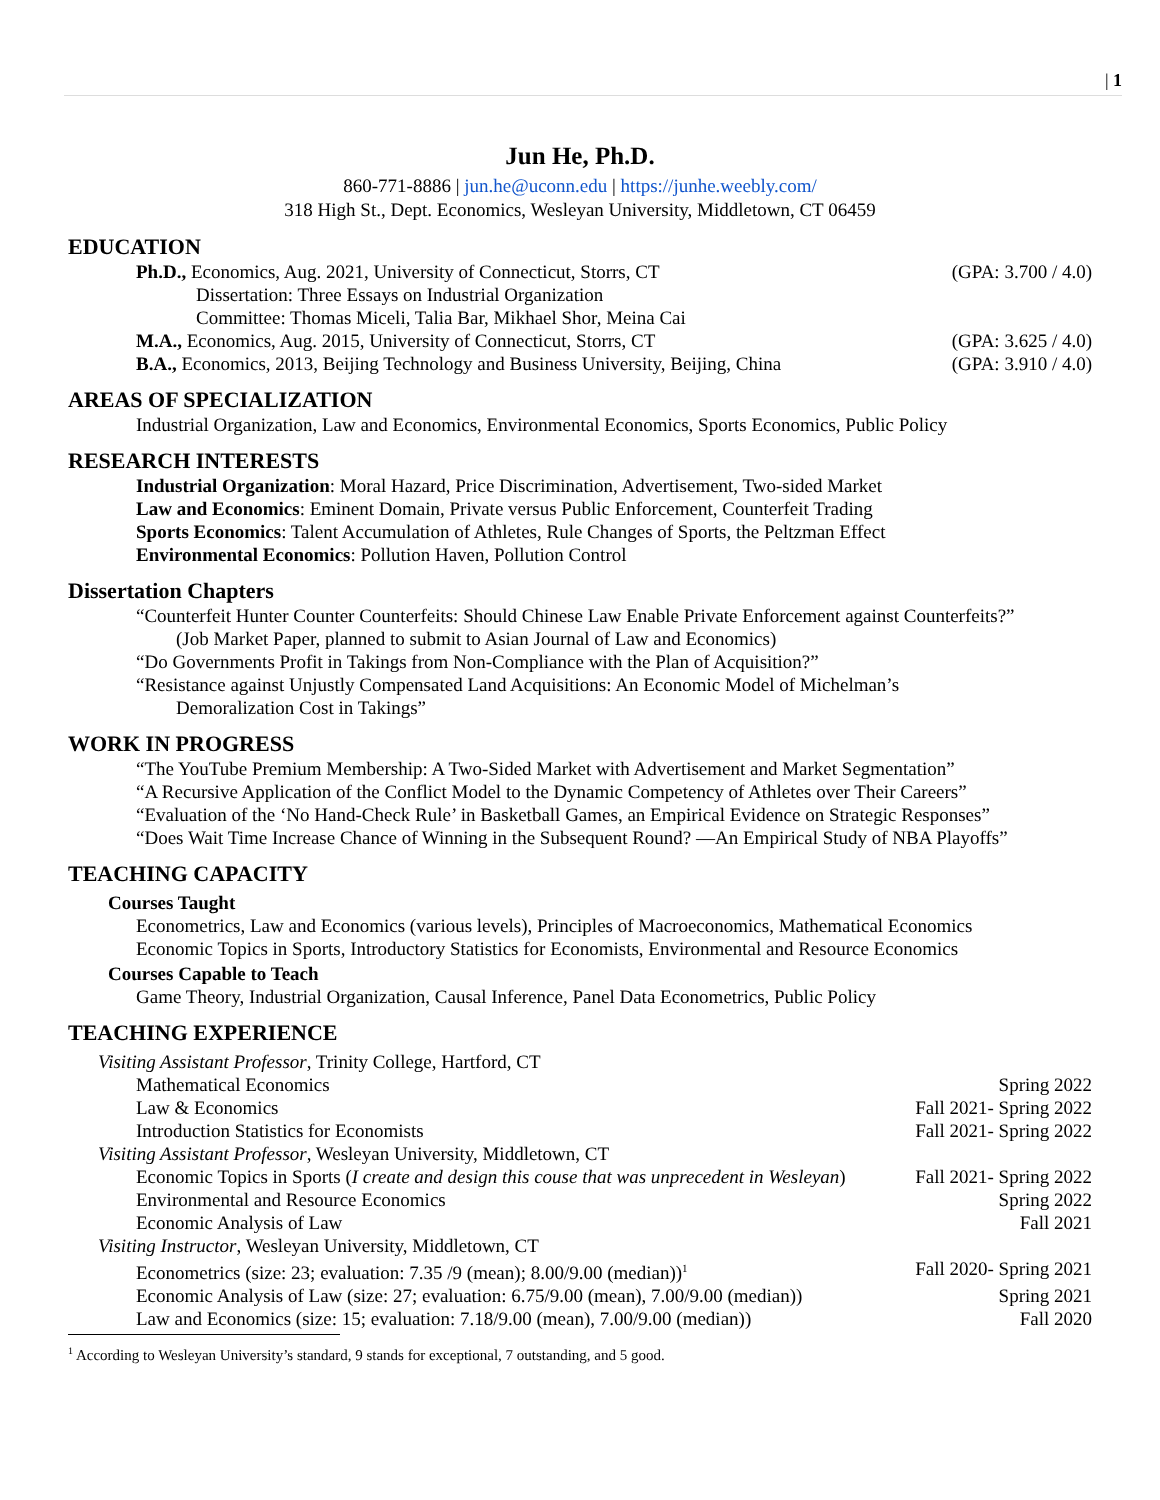| 1
Jun He, Ph.D.
860-771-8886 | jun.he@uconn.edu | https://junhe.weebly.com/
318 High St., Dept. Economics, Wesleyan University, Middletown, CT 06459
EDUCATION
Ph.D., Economics, Aug. 2021, University of Connecticut, Storrs, CT (GPA: 3.700 / 4.0)
Dissertation: Three Essays on Industrial Organization
Committee: Thomas Miceli, Talia Bar, Mikhael Shor, Meina Cai
M.A., Economics, Aug. 2015, University of Connecticut, Storrs, CT (GPA: 3.625 / 4.0)
B.A., Economics, 2013, Beijing Technology and Business University, Beijing, China (GPA: 3.910 / 4.0)
AREAS OF SPECIALIZATION
Industrial Organization, Law and Economics, Environmental Economics, Sports Economics, Public Policy
RESEARCH INTERESTS
Industrial Organization: Moral Hazard, Price Discrimination, Advertisement, Two-sided Market
Law and Economics: Eminent Domain, Private versus Public Enforcement, Counterfeit Trading
Sports Economics: Talent Accumulation of Athletes, Rule Changes of Sports, the Peltzman Effect
Environmental Economics: Pollution Haven, Pollution Control
Dissertation Chapters
“Counterfeit Hunter Counter Counterfeits: Should Chinese Law Enable Private Enforcement against Counterfeits?”
(Job Market Paper, planned to submit to Asian Journal of Law and Economics)
“Do Governments Profit in Takings from Non-Compliance with the Plan of Acquisition?”
“Resistance against Unjustly Compensated Land Acquisitions: An Economic Model of Michelman’s
Demoralization Cost in Takings”
WORK IN PROGRESS
“The YouTube Premium Membership: A Two-Sided Market with Advertisement and Market Segmentation”
“A Recursive Application of the Conflict Model to the Dynamic Competency of Athletes over Their Careers”
“Evaluation of the ‘No Hand-Check Rule’ in Basketball Games, an Empirical Evidence on Strategic Responses”
“Does Wait Time Increase Chance of Winning in the Subsequent Round? —An Empirical Study of NBA Playoffs”
TEACHING CAPACITY
Courses Taught
Econometrics, Law and Economics (various levels), Principles of Macroeconomics, Mathematical Economics
Economic Topics in Sports, Introductory Statistics for Economists, Environmental and Resource Economics
Courses Capable to Teach
Game Theory, Industrial Organization, Causal Inference, Panel Data Econometrics, Public Policy
TEACHING EXPERIENCE
Visiting Assistant Professor, Trinity College, Hartford, CT
Mathematical Economics Spring 2022
Law & Economics Fall 2021- Spring 2022
Introduction Statistics for Economists Fall 2021- Spring 2022
Visiting Assistant Professor, Wesleyan University, Middletown, CT
Economic Topics in Sports (I create and design this couse that was unprecedent in Wesleyan) Fall 2021- Spring 2022
Environmental and Resource Economics Spring 2022
Economic Analysis of Law Fall 2021
Visiting Instructor, Wesleyan University, Middletown, CT
Econometrics (size: 23; evaluation: 7.35 /9 (mean); 8.00/9.00 (median))<sup>1</sup> Fall 2020- Spring 2021
Economic Analysis of Law (size: 27; evaluation: 6.75/9.00 (mean), 7.00/9.00 (median)) Spring 2021
Law and Economics (size: 15; evaluation: 7.18/9.00 (mean), 7.00/9.00 (median)) Fall 2020
<sup>1</sup> According to Wesleyan University’s standard, 9 stands for exceptional, 7 outstanding, and 5 good.